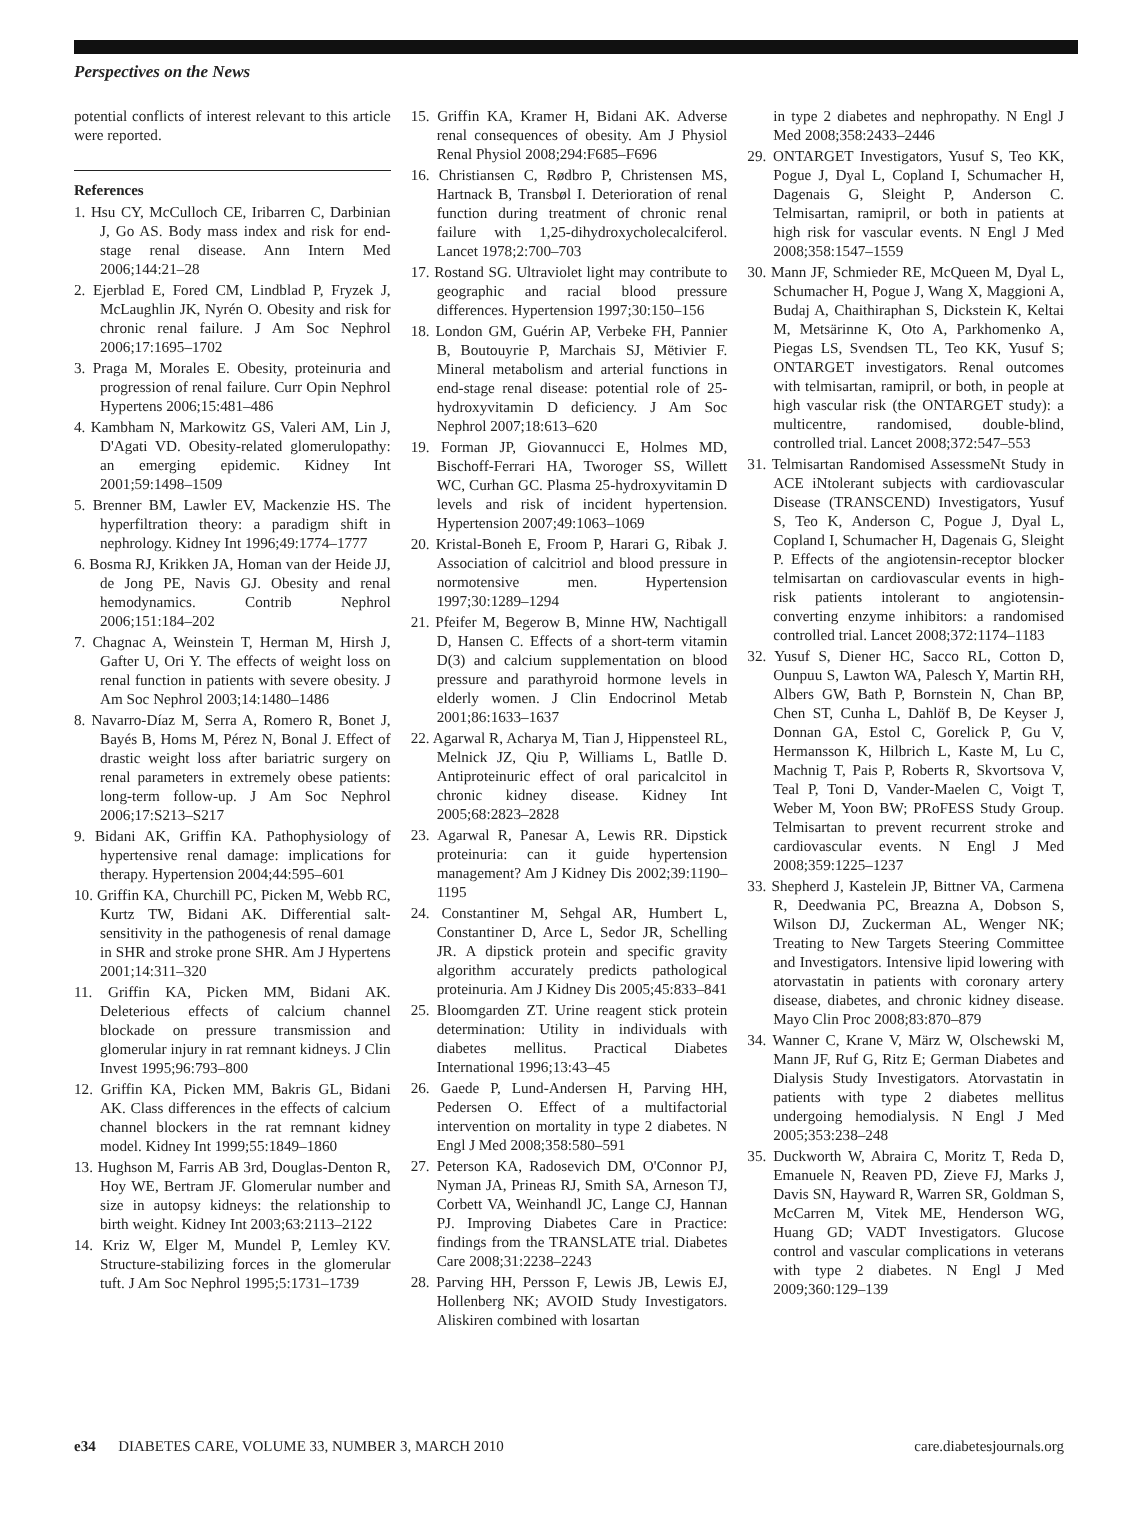Perspectives on the News
potential conflicts of interest relevant to this article were reported.
References
1. Hsu CY, McCulloch CE, Iribarren C, Darbinian J, Go AS. Body mass index and risk for end-stage renal disease. Ann Intern Med 2006;144:21–28
2. Ejerblad E, Fored CM, Lindblad P, Fryzek J, McLaughlin JK, Nyrén O. Obesity and risk for chronic renal failure. J Am Soc Nephrol 2006;17:1695–1702
3. Praga M, Morales E. Obesity, proteinuria and progression of renal failure. Curr Opin Nephrol Hypertens 2006;15:481–486
4. Kambham N, Markowitz GS, Valeri AM, Lin J, D'Agati VD. Obesity-related glomerulopathy: an emerging epidemic. Kidney Int 2001;59:1498–1509
5. Brenner BM, Lawler EV, Mackenzie HS. The hyperfiltration theory: a paradigm shift in nephrology. Kidney Int 1996;49:1774–1777
6. Bosma RJ, Krikken JA, Homan van der Heide JJ, de Jong PE, Navis GJ. Obesity and renal hemodynamics. Contrib Nephrol 2006;151:184–202
7. Chagnac A, Weinstein T, Herman M, Hirsh J, Gafter U, Ori Y. The effects of weight loss on renal function in patients with severe obesity. J Am Soc Nephrol 2003;14:1480–1486
8. Navarro-Díaz M, Serra A, Romero R, Bonet J, Bayés B, Homs M, Pérez N, Bonal J. Effect of drastic weight loss after bariatric surgery on renal parameters in extremely obese patients: long-term follow-up. J Am Soc Nephrol 2006;17:S213–S217
9. Bidani AK, Griffin KA. Pathophysiology of hypertensive renal damage: implications for therapy. Hypertension 2004;44:595–601
10. Griffin KA, Churchill PC, Picken M, Webb RC, Kurtz TW, Bidani AK. Differential salt-sensitivity in the pathogenesis of renal damage in SHR and stroke prone SHR. Am J Hypertens 2001;14:311–320
11. Griffin KA, Picken MM, Bidani AK. Deleterious effects of calcium channel blockade on pressure transmission and glomerular injury in rat remnant kidneys. J Clin Invest 1995;96:793–800
12. Griffin KA, Picken MM, Bakris GL, Bidani AK. Class differences in the effects of calcium channel blockers in the rat remnant kidney model. Kidney Int 1999;55:1849–1860
13. Hughson M, Farris AB 3rd, Douglas-Denton R, Hoy WE, Bertram JF. Glomerular number and size in autopsy kidneys: the relationship to birth weight. Kidney Int 2003;63:2113–2122
14. Kriz W, Elger M, Mundel P, Lemley KV. Structure-stabilizing forces in the glomerular tuft. J Am Soc Nephrol 1995;5:1731–1739
15. Griffin KA, Kramer H, Bidani AK. Adverse renal consequences of obesity. Am J Physiol Renal Physiol 2008;294:F685–F696
16. Christiansen C, Rødbro P, Christensen MS, Hartnack B, Transbøl I. Deterioration of renal function during treatment of chronic renal failure with 1,25-dihydroxycholecalciferol. Lancet 1978;2:700–703
17. Rostand SG. Ultraviolet light may contribute to geographic and racial blood pressure differences. Hypertension 1997;30:150–156
18. London GM, Guérin AP, Verbeke FH, Pannier B, Boutouyrie P, Marchais SJ, Mëtivier F. Mineral metabolism and arterial functions in end-stage renal disease: potential role of 25-hydroxyvitamin D deficiency. J Am Soc Nephrol 2007;18:613–620
19. Forman JP, Giovannucci E, Holmes MD, Bischoff-Ferrari HA, Tworoger SS, Willett WC, Curhan GC. Plasma 25-hydroxyvitamin D levels and risk of incident hypertension. Hypertension 2007;49:1063–1069
20. Kristal-Boneh E, Froom P, Harari G, Ribak J. Association of calcitriol and blood pressure in normotensive men. Hypertension 1997;30:1289–1294
21. Pfeifer M, Begerow B, Minne HW, Nachtigall D, Hansen C. Effects of a short-term vitamin D(3) and calcium supplementation on blood pressure and parathyroid hormone levels in elderly women. J Clin Endocrinol Metab 2001;86:1633–1637
22. Agarwal R, Acharya M, Tian J, Hippensteel RL, Melnick JZ, Qiu P, Williams L, Batlle D. Antiproteinuric effect of oral paricalcitol in chronic kidney disease. Kidney Int 2005;68:2823–2828
23. Agarwal R, Panesar A, Lewis RR. Dipstick proteinuria: can it guide hypertension management? Am J Kidney Dis 2002;39:1190–1195
24. Constantiner M, Sehgal AR, Humbert L, Constantiner D, Arce L, Sedor JR, Schelling JR. A dipstick protein and specific gravity algorithm accurately predicts pathological proteinuria. Am J Kidney Dis 2005;45:833–841
25. Bloomgarden ZT. Urine reagent stick protein determination: Utility in individuals with diabetes mellitus. Practical Diabetes International 1996;13:43–45
26. Gaede P, Lund-Andersen H, Parving HH, Pedersen O. Effect of a multifactorial intervention on mortality in type 2 diabetes. N Engl J Med 2008;358:580–591
27. Peterson KA, Radosevich DM, O'Connor PJ, Nyman JA, Prineas RJ, Smith SA, Arneson TJ, Corbett VA, Weinhandl JC, Lange CJ, Hannan PJ. Improving Diabetes Care in Practice: findings from the TRANSLATE trial. Diabetes Care 2008;31:2238–2243
28. Parving HH, Persson F, Lewis JB, Lewis EJ, Hollenberg NK; AVOID Study Investigators. Aliskiren combined with losartan
in type 2 diabetes and nephropathy. N Engl J Med 2008;358:2433–2446
29. ONTARGET Investigators, Yusuf S, Teo KK, Pogue J, Dyal L, Copland I, Schumacher H, Dagenais G, Sleight P, Anderson C. Telmisartan, ramipril, or both in patients at high risk for vascular events. N Engl J Med 2008;358:1547–1559
30. Mann JF, Schmieder RE, McQueen M, Dyal L, Schumacher H, Pogue J, Wang X, Maggioni A, Budaj A, Chaithiraphan S, Dickstein K, Keltai M, Metsärinne K, Oto A, Parkhomenko A, Piegas LS, Svendsen TL, Teo KK, Yusuf S; ONTARGET investigators. Renal outcomes with telmisartan, ramipril, or both, in people at high vascular risk (the ONTARGET study): a multicentre, randomised, double-blind, controlled trial. Lancet 2008;372:547–553
31. Telmisartan Randomised AssessmeNt Study in ACE iNtolerant subjects with cardiovascular Disease (TRANSCEND) Investigators, Yusuf S, Teo K, Anderson C, Pogue J, Dyal L, Copland I, Schumacher H, Dagenais G, Sleight P. Effects of the angiotensin-receptor blocker telmisartan on cardiovascular events in high-risk patients intolerant to angiotensin-converting enzyme inhibitors: a randomised controlled trial. Lancet 2008;372:1174–1183
32. Yusuf S, Diener HC, Sacco RL, Cotton D, Ounpuu S, Lawton WA, Palesch Y, Martin RH, Albers GW, Bath P, Bornstein N, Chan BP, Chen ST, Cunha L, Dahlöf B, De Keyser J, Donnan GA, Estol C, Gorelick P, Gu V, Hermansson K, Hilbrich L, Kaste M, Lu C, Machnig T, Pais P, Roberts R, Skvortsova V, Teal P, Toni D, Vander-Maelen C, Voigt T, Weber M, Yoon BW; PRoFESS Study Group. Telmisartan to prevent recurrent stroke and cardiovascular events. N Engl J Med 2008;359:1225–1237
33. Shepherd J, Kastelein JP, Bittner VA, Carmena R, Deedwania PC, Breazna A, Dobson S, Wilson DJ, Zuckerman AL, Wenger NK; Treating to New Targets Steering Committee and Investigators. Intensive lipid lowering with atorvastatin in patients with coronary artery disease, diabetes, and chronic kidney disease. Mayo Clin Proc 2008;83:870–879
34. Wanner C, Krane V, März W, Olschewski M, Mann JF, Ruf G, Ritz E; German Diabetes and Dialysis Study Investigators. Atorvastatin in patients with type 2 diabetes mellitus undergoing hemodialysis. N Engl J Med 2005;353:238–248
35. Duckworth W, Abraira C, Moritz T, Reda D, Emanuele N, Reaven PD, Zieve FJ, Marks J, Davis SN, Hayward R, Warren SR, Goldman S, McCarren M, Vitek ME, Henderson WG, Huang GD; VADT Investigators. Glucose control and vascular complications in veterans with type 2 diabetes. N Engl J Med 2009;360:129–139
e34 DIABETES CARE, VOLUME 33, NUMBER 3, MARCH 2010 care.diabetesjournals.org